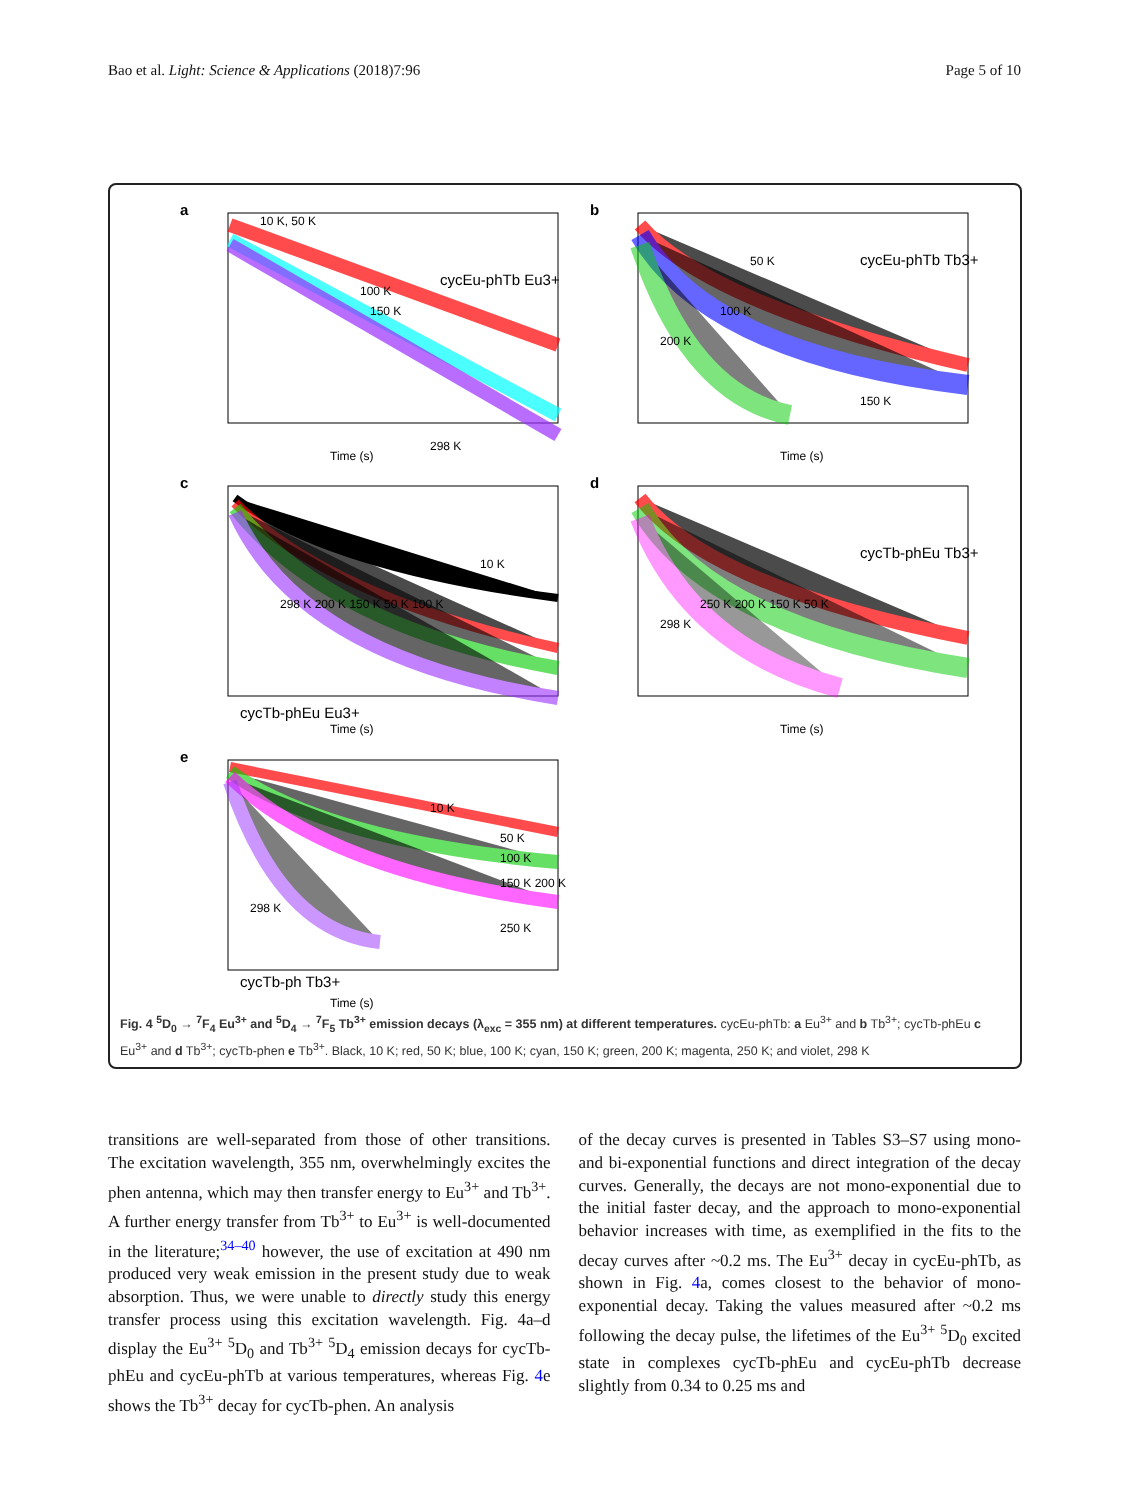Bao et al. Light: Science & Applications (2018)7:96 Page 5 of 10
a
10 K, 50 K
100 K
150 K
298 K
cycEu-phTb Eu3+
Time (s)
b
50 K
100 K
200 K
150 K
cycEu-phTb Tb3+
Time (s)
c
10 K
298 K 200 K 150 K 50 K 100 K
cycTb-phEu Eu3+
Time (s)
d
298 K
250 K 200 K 150 K 50 K
cycTb-phEu Tb3+
Time (s)
e
10 K
50 K
100 K
150 K 200 K
250 K
298 K
cycTb-ph Tb3+
Time (s)
Fig. 4 <sup>5</sup>D<sub>0</sub> → <sup>7</sup>F<sub>4</sub> Eu<sup>3+</sup> and <sup>5</sup>D<sub>4</sub> → <sup>7</sup>F<sub>5</sub> Tb<sup>3+</sup> emission decays (λ<sub>exc</sub> = 355 nm) at different temperatures. cycEu-phTb: a Eu<sup>3+</sup> and b Tb<sup>3+</sup>; cycTb-phEu c Eu<sup>3+</sup> and d Tb<sup>3+</sup>; cycTb-phen e Tb<sup>3+</sup>. Black, 10 K; red, 50 K; blue, 100 K; cyan, 150 K; green, 200 K; magenta, 250 K; and violet, 298 K
transitions are well-separated from those of other transitions. The excitation wavelength, 355 nm, overwhelmingly excites the phen antenna, which may then transfer energy to Eu<sup>3+</sup> and Tb<sup>3+</sup>. A further energy transfer from Tb<sup>3+</sup> to Eu<sup>3+</sup> is well-documented in the literature;<sup>34–40</sup> however, the use of excitation at 490 nm produced very weak emission in the present study due to weak absorption. Thus, we were unable to directly study this energy transfer process using this excitation wavelength. Fig. 4a–d display the Eu<sup>3+</sup> <sup>5</sup>D<sub>0</sub> and Tb<sup>3+</sup> <sup>5</sup>D<sub>4</sub> emission decays for cycTb-phEu and cycEu-phTb at various temperatures, whereas Fig. 4e shows the Tb<sup>3+</sup> decay for cycTb-phen. An analysis
of the decay curves is presented in Tables S3–S7 using mono- and bi-exponential functions and direct integration of the decay curves. Generally, the decays are not mono-exponential due to the initial faster decay, and the approach to mono-exponential behavior increases with time, as exemplified in the fits to the decay curves after ~0.2 ms. The Eu<sup>3+</sup> decay in cycEu-phTb, as shown in Fig. 4a, comes closest to the behavior of mono-exponential decay. Taking the values measured after ~0.2 ms following the decay pulse, the lifetimes of the Eu<sup>3+</sup> <sup>5</sup>D<sub>0</sub> excited state in complexes cycTb-phEu and cycEu-phTb decrease slightly from 0.34 to 0.25 ms and